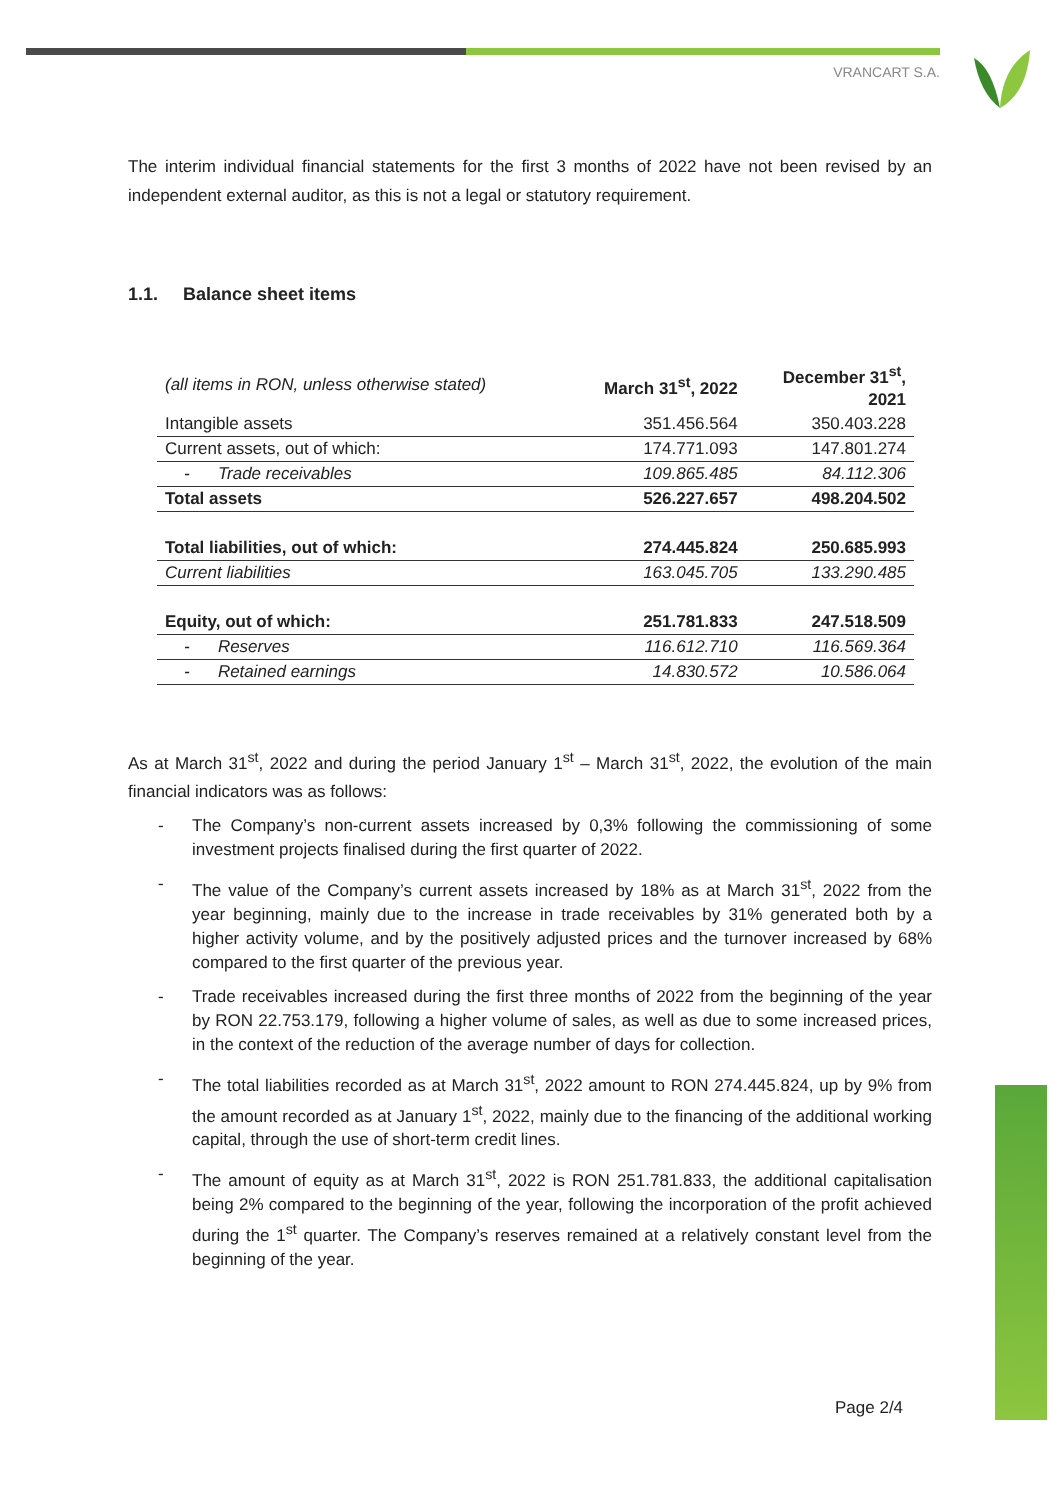VRANCART S.A.
The interim individual financial statements for the first 3 months of 2022 have not been revised by an independent external auditor, as this is not a legal or statutory requirement.
1.1. Balance sheet items
| (all items in RON, unless otherwise stated) | March 31<sup>st</sup>, 2022 | December 31<sup>st</sup>, 2021 |
| --- | --- | --- |
| Intangible assets | 351.456.564 | 350.403.228 |
| Current assets, out of which: | 174.771.093 | 147.801.274 |
| - Trade receivables | 109.865.485 | 84.112.306 |
| Total assets | 526.227.657 | 498.204.502 |
| Total liabilities, out of which: | 274.445.824 | 250.685.993 |
| Current liabilities | 163.045.705 | 133.290.485 |
| Equity, out of which: | 251.781.833 | 247.518.509 |
| - Reserves | 116.612.710 | 116.569.364 |
| - Retained earnings | 14.830.572 | 10.586.064 |
As at March 31<sup>st</sup>, 2022 and during the period January 1<sup>st</sup> – March 31<sup>st</sup>, 2022, the evolution of the main financial indicators was as follows:
- The Company’s non-current assets increased by 0,3% following the commissioning of some investment projects finalised during the first quarter of 2022.
- The value of the Company’s current assets increased by 18% as at March 31<sup>st</sup>, 2022 from the year beginning, mainly due to the increase in trade receivables by 31% generated both by a higher activity volume, and by the positively adjusted prices and the turnover increased by 68% compared to the first quarter of the previous year.
- Trade receivables increased during the first three months of 2022 from the beginning of the year by RON 22.753.179, following a higher volume of sales, as well as due to some increased prices, in the context of the reduction of the average number of days for collection.
- The total liabilities recorded as at March 31<sup>st</sup>, 2022 amount to RON 274.445.824, up by 9% from the amount recorded as at January 1<sup>st</sup>, 2022, mainly due to the financing of the additional working capital, through the use of short-term credit lines.
- The amount of equity as at March 31<sup>st</sup>, 2022 is RON 251.781.833, the additional capitalisation being 2% compared to the beginning of the year, following the incorporation of the profit achieved during the 1<sup>st</sup> quarter. The Company’s reserves remained at a relatively constant level from the beginning of the year.
Page 2/4